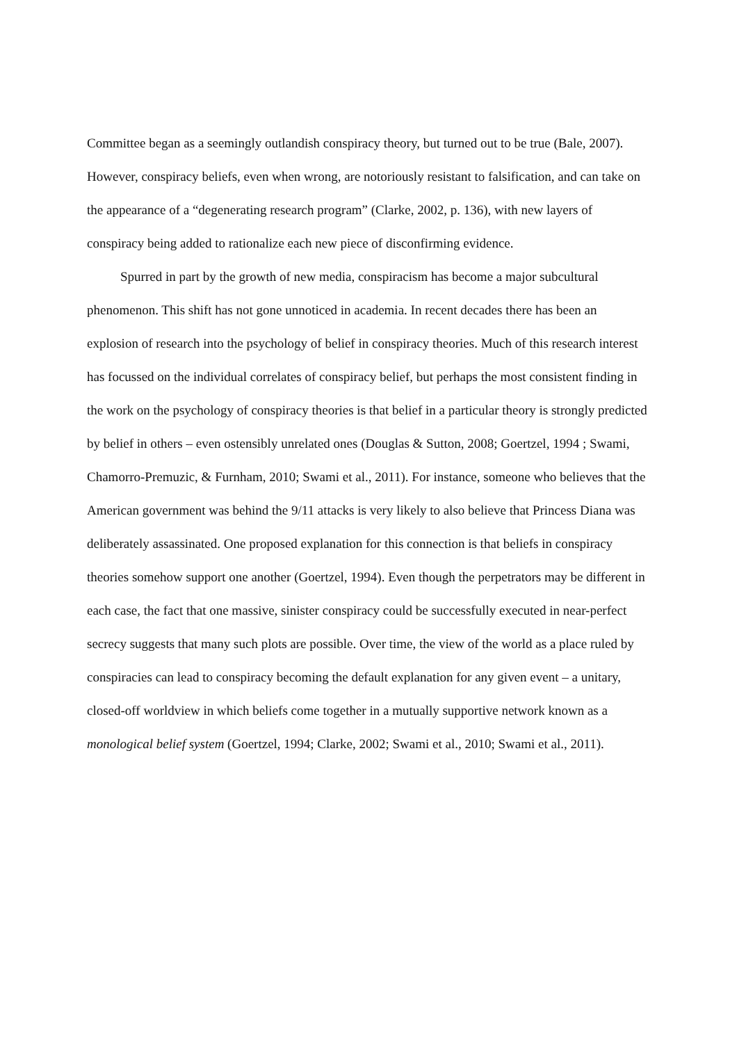Committee began as a seemingly outlandish conspiracy theory, but turned out to be true (Bale, 2007). However, conspiracy beliefs, even when wrong, are notoriously resistant to falsification, and can take on the appearance of a “degenerating research program” (Clarke, 2002, p. 136), with new layers of conspiracy being added to rationalize each new piece of disconfirming evidence.
Spurred in part by the growth of new media, conspiracism has become a major subcultural phenomenon. This shift has not gone unnoticed in academia. In recent decades there has been an explosion of research into the psychology of belief in conspiracy theories. Much of this research interest has focussed on the individual correlates of conspiracy belief, but perhaps the most consistent finding in the work on the psychology of conspiracy theories is that belief in a particular theory is strongly predicted by belief in others – even ostensibly unrelated ones (Douglas & Sutton, 2008; Goertzel, 1994 ; Swami, Chamorro-Premuzic, & Furnham, 2010; Swami et al., 2011). For instance, someone who believes that the American government was behind the 9/11 attacks is very likely to also believe that Princess Diana was deliberately assassinated. One proposed explanation for this connection is that beliefs in conspiracy theories somehow support one another (Goertzel, 1994). Even though the perpetrators may be different in each case, the fact that one massive, sinister conspiracy could be successfully executed in near-perfect secrecy suggests that many such plots are possible. Over time, the view of the world as a place ruled by conspiracies can lead to conspiracy becoming the default explanation for any given event – a unitary, closed-off worldview in which beliefs come together in a mutually supportive network known as a monological belief system (Goertzel, 1994; Clarke, 2002; Swami et al., 2010; Swami et al., 2011).